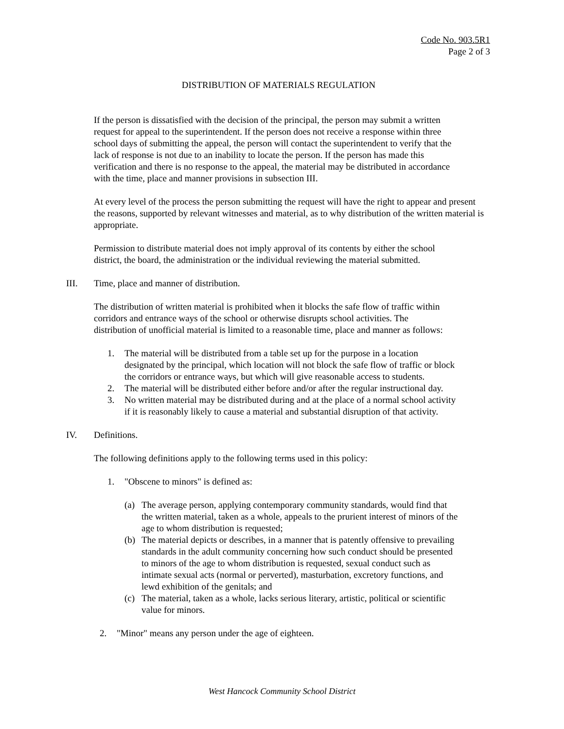Code No. 903.5R1
Page 2 of 3
DISTRIBUTION OF MATERIALS REGULATION
If the person is dissatisfied with the decision of the principal, the person may submit a written
request for appeal to the superintendent. If the person does not receive a response within three
school days of submitting the appeal, the person will contact the superintendent to verify that the
lack of response is not due to an inability to locate the person. If the person has made this
verification and there is no response to the appeal, the material may be distributed in accordance
with the time, place and manner provisions in subsection III.
At every level of the process the person submitting the request will have the right to appear and present
the reasons, supported by relevant witnesses and material, as to why distribution of the written material is
appropriate.
Permission to distribute material does not imply approval of its contents by either the school
district, the board, the administration or the individual reviewing the material submitted.
III. Time, place and manner of distribution.
The distribution of written material is prohibited when it blocks the safe flow of traffic within
corridors and entrance ways of the school or otherwise disrupts school activities. The
distribution of unofficial material is limited to a reasonable time, place and manner as follows:
1. The material will be distributed from a table set up for the purpose in a location
designated by the principal, which location will not block the safe flow of traffic or block
the corridors or entrance ways, but which will give reasonable access to students.
2. The material will be distributed either before and/or after the regular instructional day.
3. No written material may be distributed during and at the place of a normal school activity
if it is reasonably likely to cause a material and substantial disruption of that activity.
IV. Definitions.
The following definitions apply to the following terms used in this policy:
1. "Obscene to minors" is defined as:
(a) The average person, applying contemporary community standards, would find that
the written material, taken as a whole, appeals to the prurient interest of minors of the
age to whom distribution is requested;
(b) The material depicts or describes, in a manner that is patently offensive to prevailing
standards in the adult community concerning how such conduct should be presented
to minors of the age to whom distribution is requested, sexual conduct such as
intimate sexual acts (normal or perverted), masturbation, excretory functions, and
lewd exhibition of the genitals; and
(c) The material, taken as a whole, lacks serious literary, artistic, political or scientific
value for minors.
2. "Minor" means any person under the age of eighteen.
West Hancock Community School District